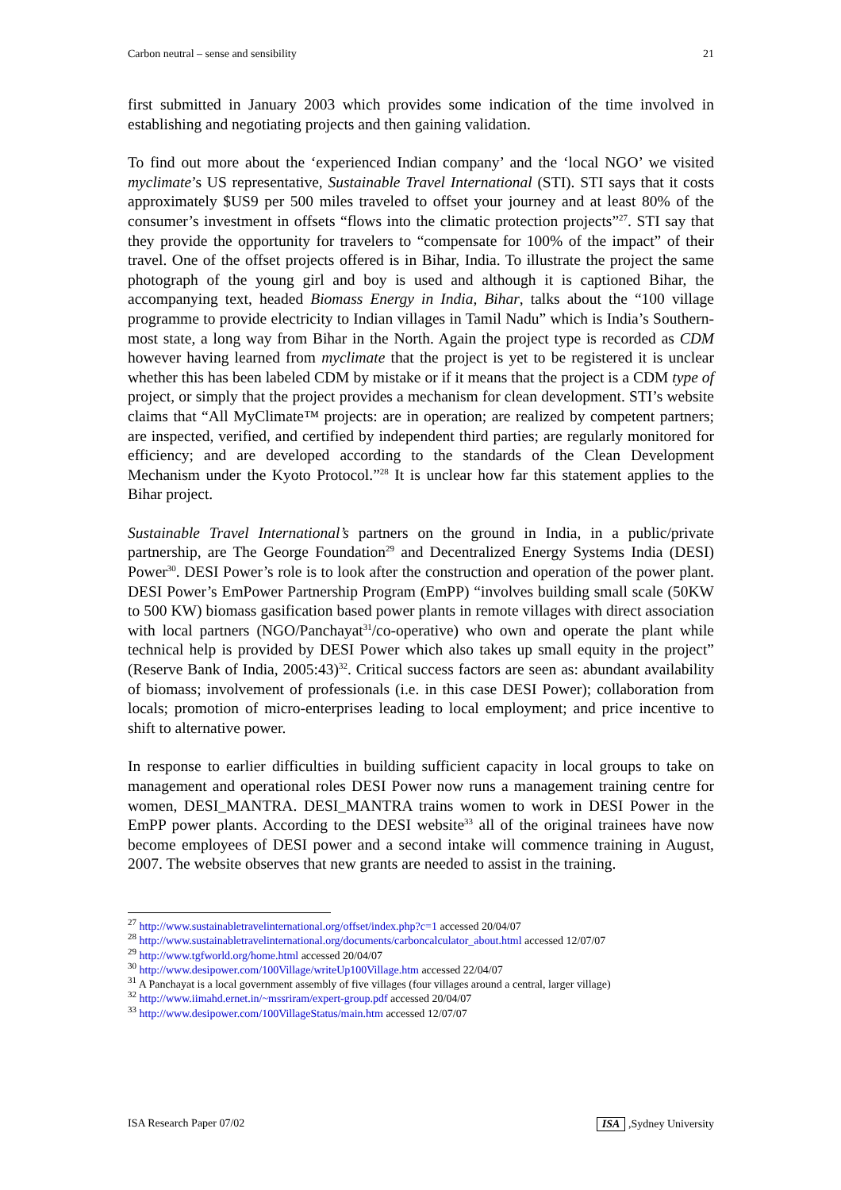Carbon neutral – sense and sensibility 21
first submitted in January 2003 which provides some indication of the time involved in establishing and negotiating projects and then gaining validation.
To find out more about the ‘experienced Indian company’ and the ‘local NGO’ we visited myclimate’s US representative, Sustainable Travel International (STI). STI says that it costs approximately $US9 per 500 miles traveled to offset your journey and at least 80% of the consumer’s investment in offsets “flows into the climatic protection projects”<sup>27</sup>. STI say that they provide the opportunity for travelers to “compensate for 100% of the impact” of their travel. One of the offset projects offered is in Bihar, India. To illustrate the project the same photograph of the young girl and boy is used and although it is captioned Bihar, the accompanying text, headed Biomass Energy in India, Bihar, talks about the “100 village programme to provide electricity to Indian villages in Tamil Nadu” which is India’s Southern-most state, a long way from Bihar in the North. Again the project type is recorded as CDM however having learned from myclimate that the project is yet to be registered it is unclear whether this has been labeled CDM by mistake or if it means that the project is a CDM type of project, or simply that the project provides a mechanism for clean development. STI’s website claims that “All MyClimate™ projects: are in operation; are realized by competent partners; are inspected, verified, and certified by independent third parties; are regularly monitored for efficiency; and are developed according to the standards of the Clean Development Mechanism under the Kyoto Protocol.”<sup>28</sup> It is unclear how far this statement applies to the Bihar project.
Sustainable Travel International’s partners on the ground in India, in a public/private partnership, are The George Foundation<sup>29</sup> and Decentralized Energy Systems India (DESI) Power<sup>30</sup>. DESI Power’s role is to look after the construction and operation of the power plant. DESI Power’s EmPower Partnership Program (EmPP) “involves building small scale (50KW to 500 KW) biomass gasification based power plants in remote villages with direct association with local partners (NGO/Panchayat<sup>31</sup>/co-operative) who own and operate the plant while technical help is provided by DESI Power which also takes up small equity in the project” (Reserve Bank of India, 2005:43)<sup>32</sup>. Critical success factors are seen as: abundant availability of biomass; involvement of professionals (i.e. in this case DESI Power); collaboration from locals; promotion of micro-enterprises leading to local employment; and price incentive to shift to alternative power.
In response to earlier difficulties in building sufficient capacity in local groups to take on management and operational roles DESI Power now runs a management training centre for women, DESI_MANTRA. DESI_MANTRA trains women to work in DESI Power in the EmPP power plants. According to the DESI website<sup>33</sup> all of the original trainees have now become employees of DESI power and a second intake will commence training in August, 2007. The website observes that new grants are needed to assist in the training.
<sup>27</sup> http://www.sustainabletravelinternational.org/offset/index.php?c=1 accessed 20/04/07
<sup>28</sup> http://www.sustainabletravelinternational.org/documents/carboncalculator_about.html accessed 12/07/07
<sup>29</sup> http://www.tgfworld.org/home.html accessed 20/04/07
<sup>30</sup> http://www.desipower.com/100Village/writeUp100Village.htm accessed 22/04/07
<sup>31</sup> A Panchayat is a local government assembly of five villages (four villages around a central, larger village)
<sup>32</sup> http://www.iimahd.ernet.in/~mssriram/expert-group.pdf accessed 20/04/07
<sup>33</sup> http://www.desipower.com/100VillageStatus/main.htm accessed 12/07/07
ISA Research Paper 07/02 ISA ,Sydney University